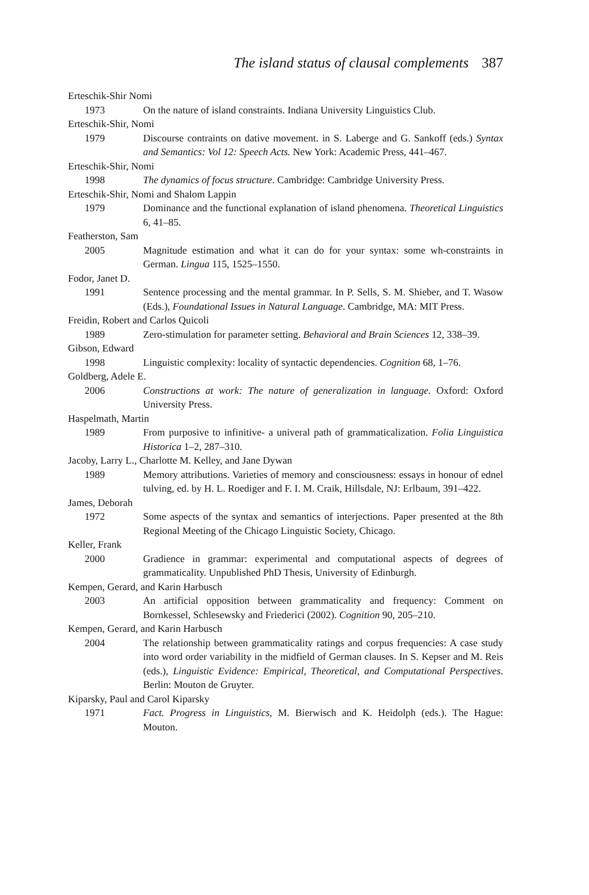The island status of clausal complements 387
Erteschik-Shir Nomi
1973 On the nature of island constraints. Indiana University Linguistics Club.
Erteschik-Shir, Nomi
1979 Discourse contraints on dative movement. in S. Laberge and G. Sankoff (eds.) Syntax and Semantics: Vol 12: Speech Acts. New York: Academic Press, 441–467.
Erteschik-Shir, Nomi
1998 The dynamics of focus structure. Cambridge: Cambridge University Press.
Erteschik-Shir, Nomi and Shalom Lappin
1979 Dominance and the functional explanation of island phenomena. Theoretical Linguistics 6, 41–85.
Featherston, Sam
2005 Magnitude estimation and what it can do for your syntax: some wh-constraints in German. Lingua 115, 1525–1550.
Fodor, Janet D.
1991 Sentence processing and the mental grammar. In P. Sells, S. M. Shieber, and T. Wasow (Eds.), Foundational Issues in Natural Language. Cambridge, MA: MIT Press.
Freidin, Robert and Carlos Quicoli
1989 Zero-stimulation for parameter setting. Behavioral and Brain Sciences 12, 338–39.
Gibson, Edward
1998 Linguistic complexity: locality of syntactic dependencies. Cognition 68, 1–76.
Goldberg, Adele E.
2006 Constructions at work: The nature of generalization in language. Oxford: Oxford University Press.
Haspelmath, Martin
1989 From purposive to infinitive- a univeral path of grammaticalization. Folia Linguistica Historica 1–2, 287–310.
Jacoby, Larry L., Charlotte M. Kelley, and Jane Dywan
1989 Memory attributions. Varieties of memory and consciousness: essays in honour of ednel tulving, ed. by H. L. Roediger and F. I. M. Craik, Hillsdale, NJ: Erlbaum, 391–422.
James, Deborah
1972 Some aspects of the syntax and semantics of interjections. Paper presented at the 8th Regional Meeting of the Chicago Linguistic Society, Chicago.
Keller, Frank
2000 Gradience in grammar: experimental and computational aspects of degrees of grammaticality. Unpublished PhD Thesis, University of Edinburgh.
Kempen, Gerard, and Karin Harbusch
2003 An artificial opposition between grammaticality and frequency: Comment on Bornkessel, Schlesewsky and Friederici (2002). Cognition 90, 205–210.
Kempen, Gerard, and Karin Harbusch
2004 The relationship between grammaticality ratings and corpus frequencies: A case study into word order variability in the midfield of German clauses. In S. Kepser and M. Reis (eds.), Linguistic Evidence: Empirical, Theoretical, and Computational Perspectives. Berlin: Mouton de Gruyter.
Kiparsky, Paul and Carol Kiparsky
1971 Fact. Progress in Linguistics, M. Bierwisch and K. Heidolph (eds.). The Hague: Mouton.